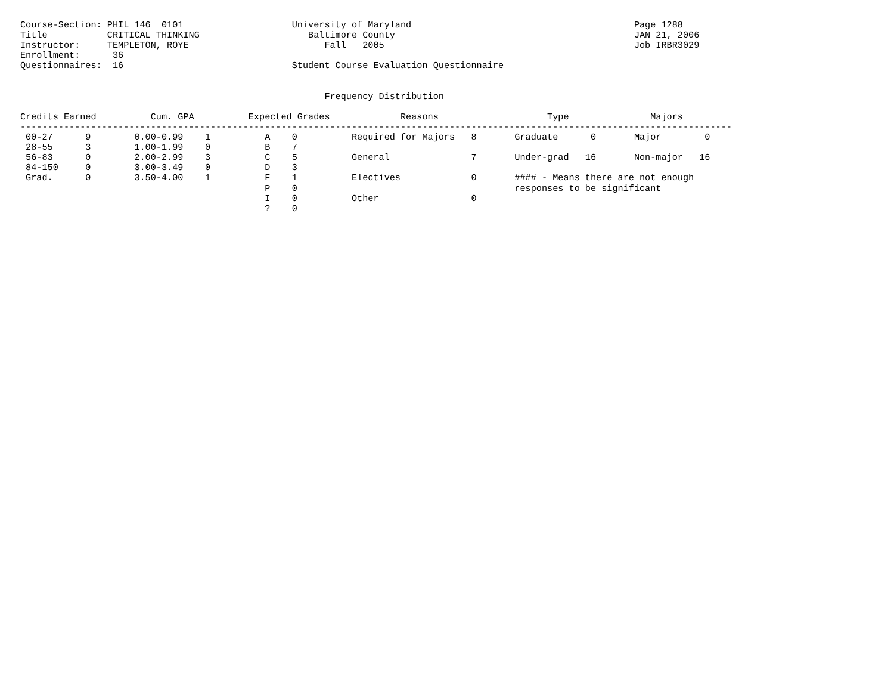Course-Section: PHIL 146  0101                    University of Maryland                                         Page 1288
Title           CRITICAL THINKING                    Baltimore County                                            JAN 21, 2006
Instructor:     TEMPLETON, ROYE                         Fall   2005                                              Job IRBR3029
Enrollment:      36
Questionnaires:  16                               Student Course Evaluation Questionnaire


                                                        Frequency Distribution

Credits Earned          Cum. GPA          Expected Grades             Reasons                    Type               Majors
-----------------------------------------------------------------------------------------------------------------------------------
 00-27      9        0.00-0.99    1          A    0          Required for Majors   8       Graduate      0       Major        0
 28-55      3        1.00-1.99    0          B    7
 56-83      0        2.00-2.99    3          C    5          General               7       Under-grad   16       Non-major   16
 84-150     0        3.00-3.49    0          D    3
 Grad.      0        3.50-4.00    1          F    1          Electives             0       #### - Means there are not enough
                                             P    0                                        responses to be significant
                                             I    0          Other                 0
                                             ?    0